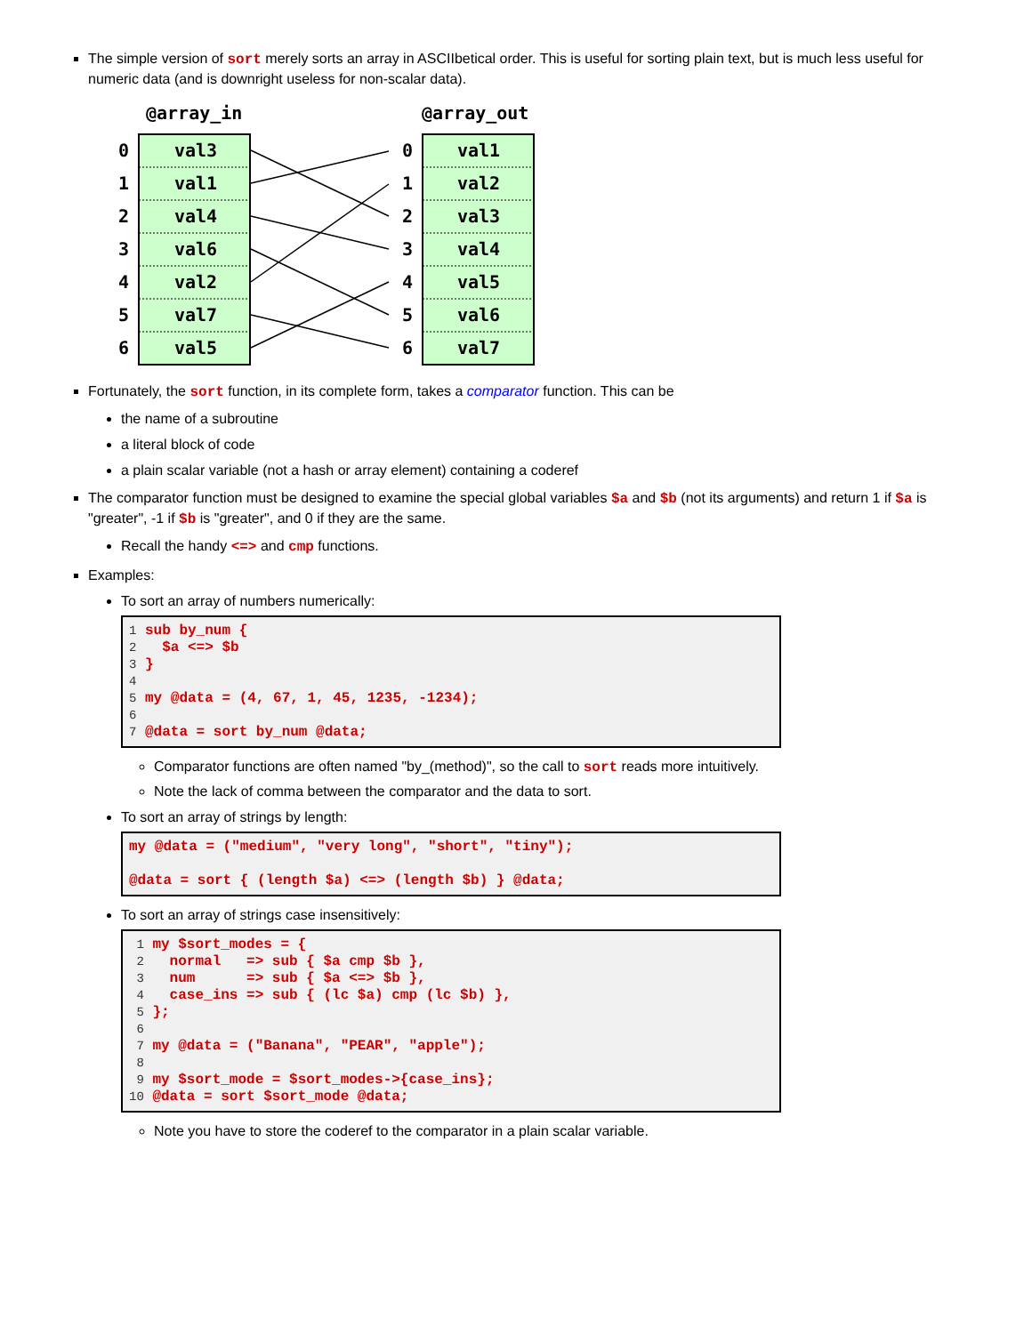The simple version of sort merely sorts an array in ASCIIbetical order. This is useful for sorting plain text, but is much less useful for numeric data (and is downright useless for non-scalar data).
@array_in
@array_out
0
1
2
3
4
5
6
val3
val1
val4
val6
val2
val7
val5
0
1
2
3
4
5
6
val1
val2
val3
val4
val5
val6
val7
Fortunately, the sort function, in its complete form, takes a comparator function. This can be
the name of a subroutine
a literal block of code
a plain scalar variable (not a hash or array element) containing a coderef
The comparator function must be designed to examine the special global variables $a and $b (not its arguments) and return 1 if $a is "greater", -1 if $b is "greater", and 0 if they are the same.
Recall the handy <=> and cmp functions.
Examples:
To sort an array of numbers numerically:
1 sub by_num {
2   $a <=> $b
3 }
4
5 my @data = (4, 67, 1, 45, 1235, -1234);
6
7 @data = sort by_num @data;
Comparator functions are often named "by_(method)", so the call to sort reads more intuitively.
Note the lack of comma between the comparator and the data to sort.
To sort an array of strings by length:
my @data = ("medium", "very long", "short", "tiny");

@data = sort { (length $a) <=> (length $b) } @data;
To sort an array of strings case insensitively:
 1 my $sort_modes = {
 2   normal   => sub { $a cmp $b },
 3   num      => sub { $a <=> $b },
 4   case_ins => sub { (lc $a) cmp (lc $b) },
 5 };
 6
 7 my @data = ("Banana", "PEAR", "apple");
 8
 9 my $sort_mode = $sort_modes->{case_ins};
10 @data = sort $sort_mode @data;
Note you have to store the coderef to the comparator in a plain scalar variable.